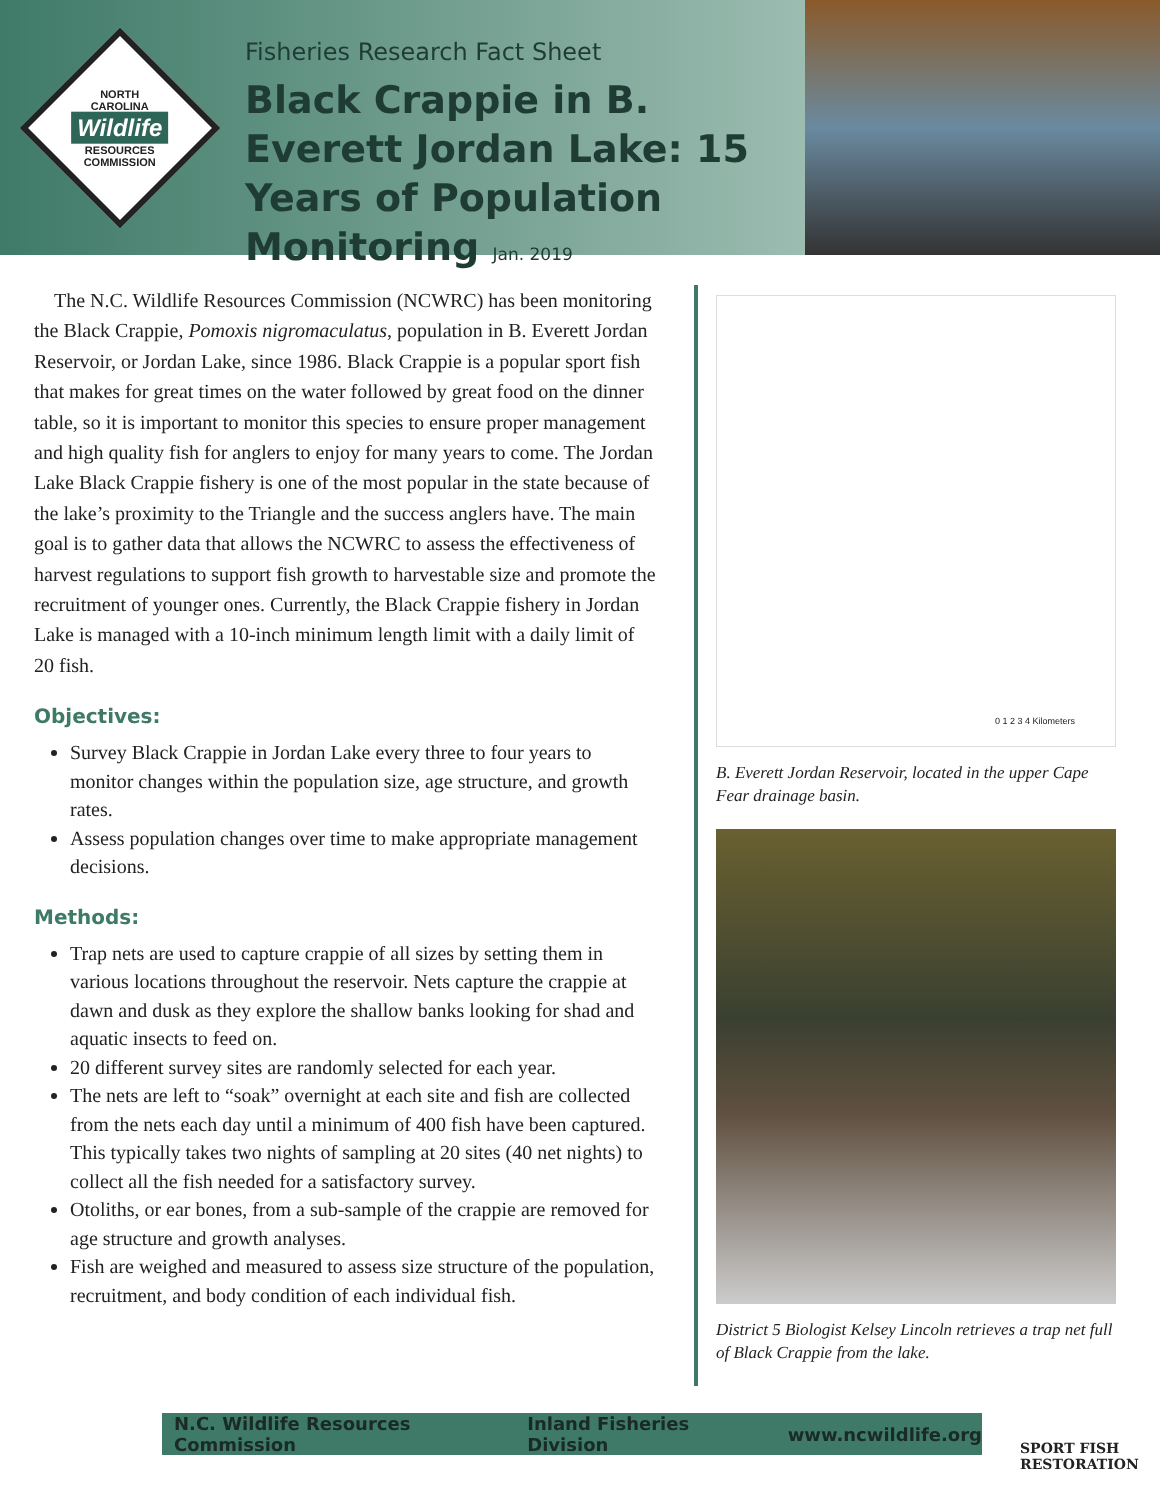NORTH
CAROLINA
Wildlife
RESOURCES
COMMISSION
Fisheries Research Fact Sheet
Black Crappie in B. Everett Jordan Lake: 15 Years of Population Monitoring Jan. 2019
The N.C. Wildlife Resources Commission (NCWRC) has been monitoring the Black Crappie, Pomoxis nigromaculatus, population in B. Everett Jordan Reservoir, or Jordan Lake, since 1986. Black Crappie is a popular sport fish that makes for great times on the water followed by great food on the dinner table, so it is important to monitor this species to ensure proper management and high quality fish for anglers to enjoy for many years to come. The Jordan Lake Black Crappie fishery is one of the most popular in the state because of the lake’s proximity to the Triangle and the success anglers have. The main goal is to gather data that allows the NCWRC to assess the effectiveness of harvest regulations to support fish growth to harvestable size and promote the recruitment of younger ones. Currently, the Black Crappie fishery in Jordan Lake is managed with a 10-inch minimum length limit with a daily limit of 20 fish.
Objectives:
Survey Black Crappie in Jordan Lake every three to four years to monitor changes within the population size, age structure, and growth rates.
Assess population changes over time to make appropriate management decisions.
Methods:
Trap nets are used to capture crappie of all sizes by setting them in various locations throughout the reservoir. Nets capture the crappie at dawn and dusk as they explore the shallow banks looking for shad and aquatic insects to feed on.
20 different survey sites are randomly selected for each year.
The nets are left to “soak” overnight at each site and fish are collected from the nets each day until a minimum of 400 fish have been captured. This typically takes two nights of sampling at 20 sites (40 net nights) to collect all the fish needed for a satisfactory survey.
Otoliths, or ear bones, from a sub-sample of the crappie are removed for age structure and growth analyses.
Fish are weighed and measured to assess size structure of the population, recruitment, and body condition of each individual fish.
0 1 2 3 4 Kilometers
B. Everett Jordan Reservoir, located in the upper Cape Fear drainage basin.
District 5 Biologist Kelsey Lincoln retrieves a trap net full of Black Crappie from the lake.
N.C. Wildlife Resources Commission Inland Fisheries Division www.ncwildlife.org
SPORT FISH RESTORATION